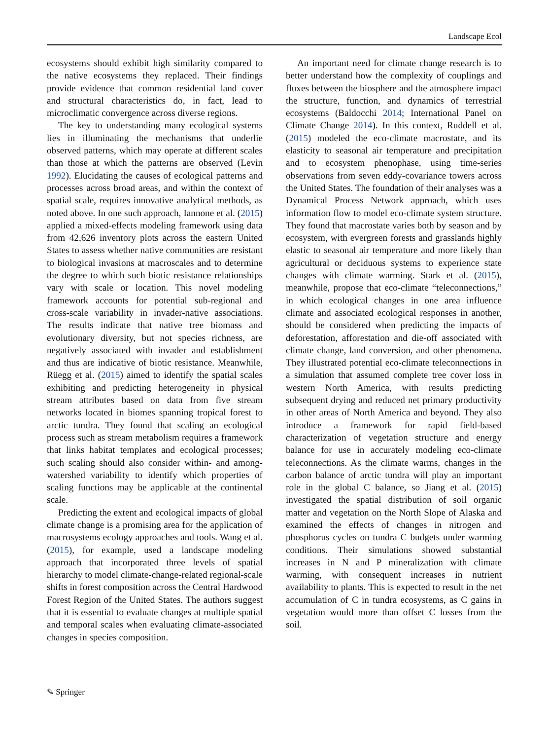Landscape Ecol
ecosystems should exhibit high similarity compared to the native ecosystems they replaced. Their findings provide evidence that common residential land cover and structural characteristics do, in fact, lead to microclimatic convergence across diverse regions.
The key to understanding many ecological systems lies in illuminating the mechanisms that underlie observed patterns, which may operate at different scales than those at which the patterns are observed (Levin 1992). Elucidating the causes of ecological patterns and processes across broad areas, and within the context of spatial scale, requires innovative analytical methods, as noted above. In one such approach, Iannone et al. (2015) applied a mixed-effects modeling framework using data from 42,626 inventory plots across the eastern United States to assess whether native communities are resistant to biological invasions at macroscales and to determine the degree to which such biotic resistance relationships vary with scale or location. This novel modeling framework accounts for potential sub-regional and cross-scale variability in invader-native associations. The results indicate that native tree biomass and evolutionary diversity, but not species richness, are negatively associated with invader and establishment and thus are indicative of biotic resistance. Meanwhile, Rüegg et al. (2015) aimed to identify the spatial scales exhibiting and predicting heterogeneity in physical stream attributes based on data from five stream networks located in biomes spanning tropical forest to arctic tundra. They found that scaling an ecological process such as stream metabolism requires a framework that links habitat templates and ecological processes; such scaling should also consider within- and among-watershed variability to identify which properties of scaling functions may be applicable at the continental scale.
Predicting the extent and ecological impacts of global climate change is a promising area for the application of macrosystems ecology approaches and tools. Wang et al. (2015), for example, used a landscape modeling approach that incorporated three levels of spatial hierarchy to model climate-change-related regional-scale shifts in forest composition across the Central Hardwood Forest Region of the United States. The authors suggest that it is essential to evaluate changes at multiple spatial and temporal scales when evaluating climate-associated changes in species composition.
An important need for climate change research is to better understand how the complexity of couplings and fluxes between the biosphere and the atmosphere impact the structure, function, and dynamics of terrestrial ecosystems (Baldocchi 2014; International Panel on Climate Change 2014). In this context, Ruddell et al. (2015) modeled the eco-climate macrostate, and its elasticity to seasonal air temperature and precipitation and to ecosystem phenophase, using time-series observations from seven eddy-covariance towers across the United States. The foundation of their analyses was a Dynamical Process Network approach, which uses information flow to model eco-climate system structure. They found that macrostate varies both by season and by ecosystem, with evergreen forests and grasslands highly elastic to seasonal air temperature and more likely than agricultural or deciduous systems to experience state changes with climate warming. Stark et al. (2015), meanwhile, propose that eco-climate “teleconnections,” in which ecological changes in one area influence climate and associated ecological responses in another, should be considered when predicting the impacts of deforestation, afforestation and die-off associated with climate change, land conversion, and other phenomena. They illustrated potential eco-climate teleconnections in a simulation that assumed complete tree cover loss in western North America, with results predicting subsequent drying and reduced net primary productivity in other areas of North America and beyond. They also introduce a framework for rapid field-based characterization of vegetation structure and energy balance for use in accurately modeling eco-climate teleconnections. As the climate warms, changes in the carbon balance of arctic tundra will play an important role in the global C balance, so Jiang et al. (2015) investigated the spatial distribution of soil organic matter and vegetation on the North Slope of Alaska and examined the effects of changes in nitrogen and phosphorus cycles on tundra C budgets under warming conditions. Their simulations showed substantial increases in N and P mineralization with climate warming, with consequent increases in nutrient availability to plants. This is expected to result in the net accumulation of C in tundra ecosystems, as C gains in vegetation would more than offset C losses from the soil.
✎ Springer